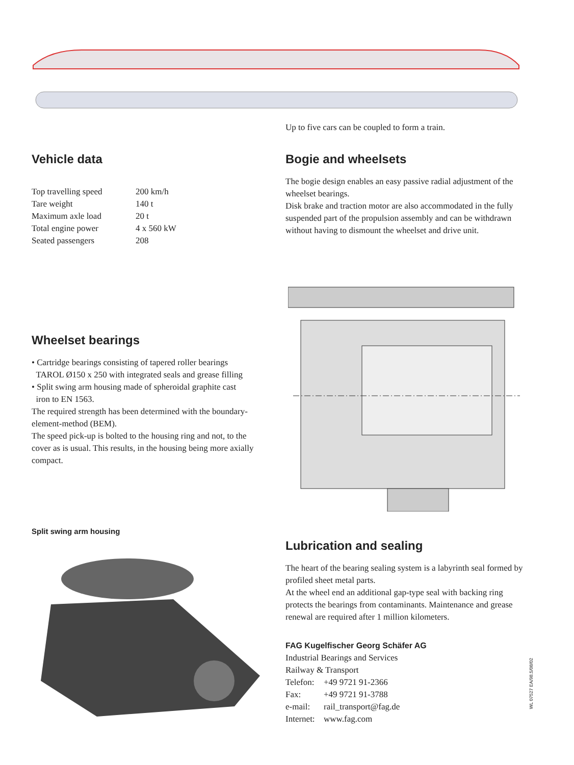Up to five cars can be coupled to form a train.
Vehicle data
| Top travelling speed | 200 km/h |
| Tare weight | 140 t |
| Maximum axle load | 20 t |
| Total engine power | 4 x 560 kW |
| Seated passengers | 208 |
Bogie and wheelsets
The bogie design enables an easy passive radial adjustment of the wheelset bearings.
Disk brake and traction motor are also accommodated in the fully suspended part of the propulsion assembly and can be withdrawn without having to dismount the wheelset and drive unit.
Wheelset bearings
• Cartridge bearings consisting of tapered roller bearings
TAROL Ø150 x 250 with integrated seals and grease filling
• Split swing arm housing made of spheroidal graphite cast
iron to EN 1563.
The required strength has been determined with the boundary-element-method (BEM).
The speed pick-up is bolted to the housing ring and not, to the cover as is usual. This results, in the housing being more axially compact.
Split swing arm housing
Lubrication and sealing
The heart of the bearing sealing system is a labyrinth seal formed by profiled sheet metal parts.
At the wheel end an additional gap-type seal with backing ring protects the bearings from contaminants. Maintenance and grease renewal are required after 1 million kilometers.
FAG Kugelfischer Georg Schäfer AG
Industrial Bearings and Services
Railway & Transport
| Telefon: | +49 9721 91-2366 |
| Fax: | +49 9721 91-3788 |
| e-mail: | rail_transport@fag.de |
| Internet: | www.fag.com |
WL 07527 EA/98.5/08/02